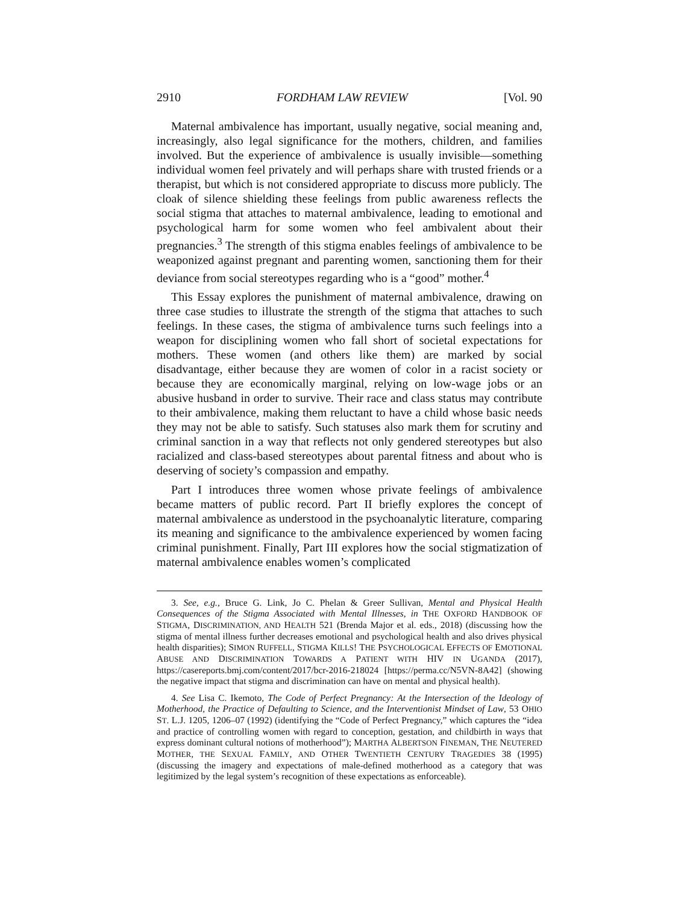2910 FORDHAM LAW REVIEW [Vol. 90
Maternal ambivalence has important, usually negative, social meaning and, increasingly, also legal significance for the mothers, children, and families involved. But the experience of ambivalence is usually invisible—something individual women feel privately and will perhaps share with trusted friends or a therapist, but which is not considered appropriate to discuss more publicly. The cloak of silence shielding these feelings from public awareness reflects the social stigma that attaches to maternal ambivalence, leading to emotional and psychological harm for some women who feel ambivalent about their pregnancies.<sup>3</sup> The strength of this stigma enables feelings of ambivalence to be weaponized against pregnant and parenting women, sanctioning them for their deviance from social stereotypes regarding who is a “good” mother.<sup>4</sup>
This Essay explores the punishment of maternal ambivalence, drawing on three case studies to illustrate the strength of the stigma that attaches to such feelings. In these cases, the stigma of ambivalence turns such feelings into a weapon for disciplining women who fall short of societal expectations for mothers. These women (and others like them) are marked by social disadvantage, either because they are women of color in a racist society or because they are economically marginal, relying on low-wage jobs or an abusive husband in order to survive. Their race and class status may contribute to their ambivalence, making them reluctant to have a child whose basic needs they may not be able to satisfy. Such statuses also mark them for scrutiny and criminal sanction in a way that reflects not only gendered stereotypes but also racialized and class-based stereotypes about parental fitness and about who is deserving of society’s compassion and empathy.
Part I introduces three women whose private feelings of ambivalence became matters of public record. Part II briefly explores the concept of maternal ambivalence as understood in the psychoanalytic literature, comparing its meaning and significance to the ambivalence experienced by women facing criminal punishment. Finally, Part III explores how the social stigmatization of maternal ambivalence enables women’s complicated
3. See, e.g., Bruce G. Link, Jo C. Phelan & Greer Sullivan, Mental and Physical Health Consequences of the Stigma Associated with Mental Illnesses, in THE OXFORD HANDBOOK OF STIGMA, DISCRIMINATION, AND HEALTH 521 (Brenda Major et al. eds., 2018) (discussing how the stigma of mental illness further decreases emotional and psychological health and also drives physical health disparities); SIMON RUFFELL, STIGMA KILLS! THE PSYCHOLOGICAL EFFECTS OF EMOTIONAL ABUSE AND DISCRIMINATION TOWARDS A PATIENT WITH HIV IN UGANDA (2017), https://casereports.bmj.com/content/2017/bcr-2016-218024 [https://perma.cc/N5VN-8A42] (showing the negative impact that stigma and discrimination can have on mental and physical health).
4. See Lisa C. Ikemoto, The Code of Perfect Pregnancy: At the Intersection of the Ideology of Motherhood, the Practice of Defaulting to Science, and the Interventionist Mindset of Law, 53 OHIO ST. L.J. 1205, 1206–07 (1992) (identifying the “Code of Perfect Pregnancy,” which captures the “idea and practice of controlling women with regard to conception, gestation, and childbirth in ways that express dominant cultural notions of motherhood”); MARTHA ALBERTSON FINEMAN, THE NEUTERED MOTHER, THE SEXUAL FAMILY, AND OTHER TWENTIETH CENTURY TRAGEDIES 38 (1995) (discussing the imagery and expectations of male-defined motherhood as a category that was legitimized by the legal system’s recognition of these expectations as enforceable).